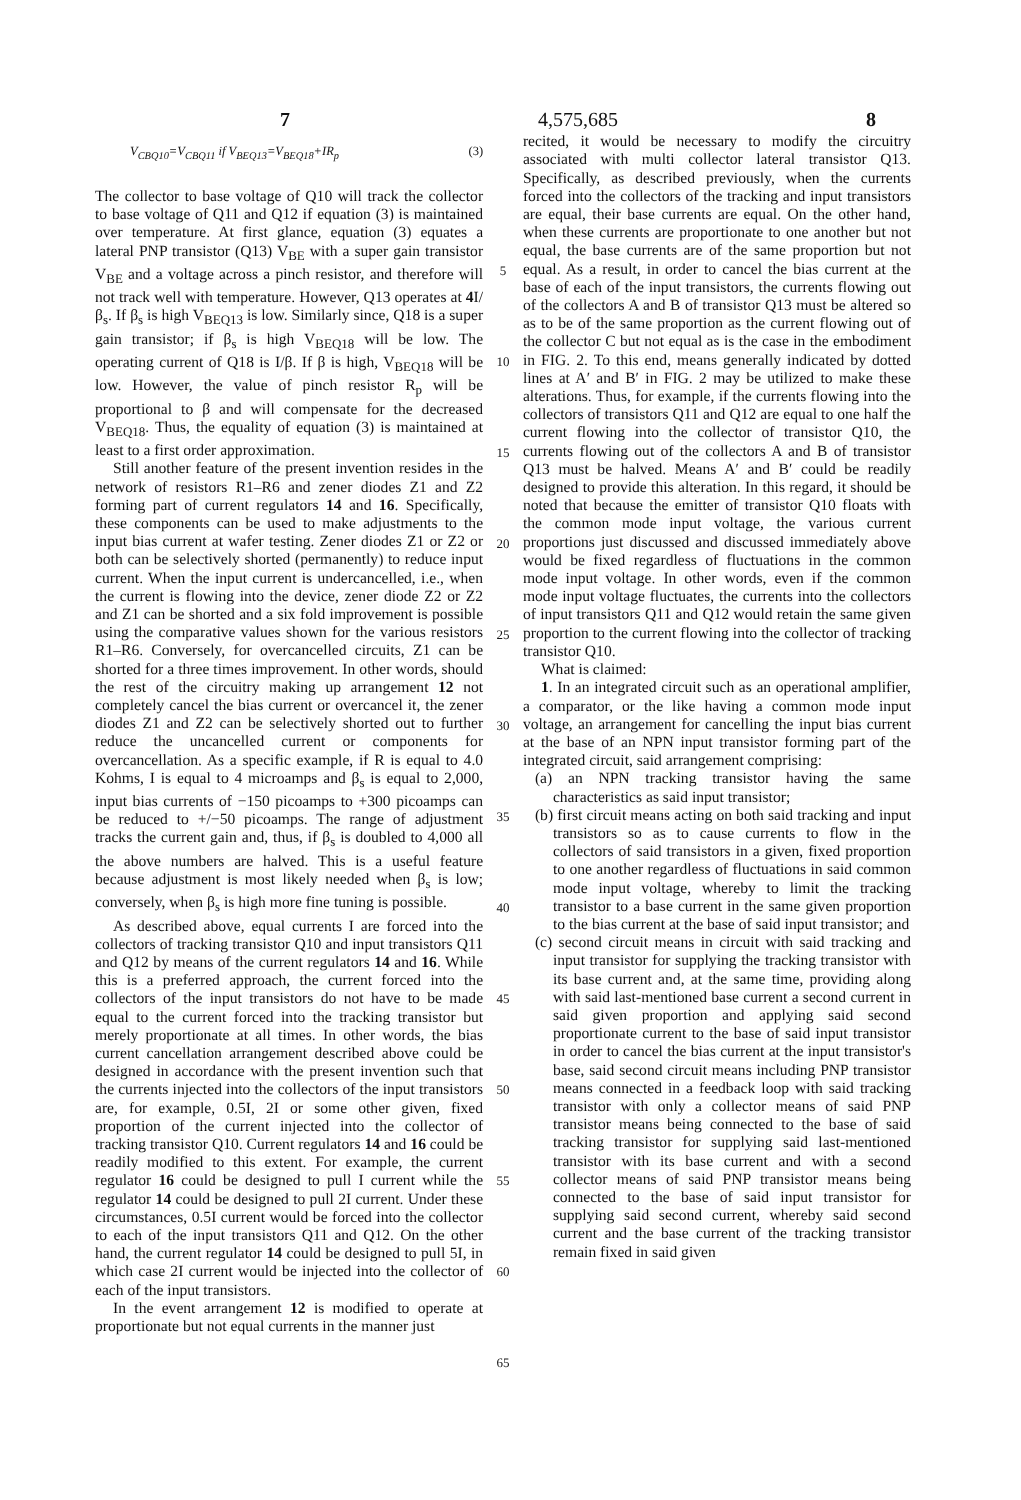7 4,575,685 8
V<sub>CBQ10</sub>=V<sub>CBQ11</sub> if V<sub>BEQ13</sub>=V<sub>BEQ18</sub>+IR<sub>p</sub> (3)
The collector to base voltage of Q10 will track the collector to base voltage of Q11 and Q12 if equation (3) is maintained over temperature. At first glance, equation (3) equates a lateral PNP transistor (Q13) V<sub>BE</sub> with a super gain transistor V<sub>BE</sub> and a voltage across a pinch resistor, and therefore will not track well with temperature. However, Q13 operates at 4 I/β<sub>s</sub>. If β<sub>s</sub> is high V<sub>BEQ13</sub> is low. Similarly since, Q18 is a super gain transistor; if β<sub>s</sub> is high V<sub>BEQ18</sub> will be low. The operating current of Q18 is I/β. If β is high, V<sub>BEQ18</sub> will be low. However, the value of pinch resistor R<sub>p</sub> will be proportional to β and will compensate for the decreased V<sub>BEQ18</sub>. Thus, the equality of equation (3) is maintained at least to a first order approximation.
Still another feature of the present invention resides in the network of resistors R1–R6 and zener diodes Z1 and Z2 forming part of current regulators 14 and 16. Specifically, these components can be used to make adjustments to the input bias current at wafer testing. Zener diodes Z1 or Z2 or both can be selectively shorted (permanently) to reduce input current. When the input current is undercancelled, i.e., when the current is flowing into the device, zener diode Z2 or Z2 and Z1 can be shorted and a six fold improvement is possible using the comparative values shown for the various resistors R1–R6. Conversely, for overcancelled circuits, Z1 can be shorted for a three times improvement. In other words, should the rest of the circuitry making up arrangement 12 not completely cancel the bias current or overcancel it, the zener diodes Z1 and Z2 can be selectively shorted out to further reduce the uncancelled current or components for overcancellation. As a specific example, if R is equal to 4.0 Kohms, I is equal to 4 microamps and β<sub>s</sub> is equal to 2,000, input bias currents of −150 picoamps to +300 picoamps can be reduced to +/−50 picoamps. The range of adjustment tracks the current gain and, thus, if β<sub>s</sub> is doubled to 4,000 all the above numbers are halved. This is a useful feature because adjustment is most likely needed when β<sub>s</sub> is low; conversely, when β<sub>s</sub> is high more fine tuning is possible.
As described above, equal currents I are forced into the collectors of tracking transistor Q10 and input transistors Q11 and Q12 by means of the current regulators 14 and 16. While this is a preferred approach, the current forced into the collectors of the input transistors do not have to be made equal to the current forced into the tracking transistor but merely proportionate at all times. In other words, the bias current cancellation arrangement described above could be designed in accordance with the present invention such that the currents injected into the collectors of the input transistors are, for example, 0.5I, 2I or some other given, fixed proportion of the current injected into the collector of tracking transistor Q10. Current regulators 14 and 16 could be readily modified to this extent. For example, the current regulator 16 could be designed to pull I current while the regulator 14 could be designed to pull 2I current. Under these circumstances, 0.5I current would be forced into the collector to each of the input transistors Q11 and Q12. On the other hand, the current regulator 14 could be designed to pull 5I, in which case 2I current would be injected into the collector of each of the input transistors.
In the event arrangement 12 is modified to operate at proportionate but not equal currents in the manner just
5
10
15
20
25
30
35
40
45
50
55
60
65
recited, it would be necessary to modify the circuitry associated with multi collector lateral transistor Q13. Specifically, as described previously, when the currents forced into the collectors of the tracking and input transistors are equal, their base currents are equal. On the other hand, when these currents are proportionate to one another but not equal, the base currents are of the same proportion but not equal. As a result, in order to cancel the bias current at the base of each of the input transistors, the currents flowing out of the collectors A and B of transistor Q13 must be altered so as to be of the same proportion as the current flowing out of the collector C but not equal as is the case in the embodiment in FIG. 2. To this end, means generally indicated by dotted lines at A′ and B′ in FIG. 2 may be utilized to make these alterations. Thus, for example, if the currents flowing into the collectors of transistors Q11 and Q12 are equal to one half the current flowing into the collector of transistor Q10, the currents flowing out of the collectors A and B of transistor Q13 must be halved. Means A′ and B′ could be readily designed to provide this alteration. In this regard, it should be noted that because the emitter of transistor Q10 floats with the common mode input voltage, the various current proportions just discussed and discussed immediately above would be fixed regardless of fluctuations in the common mode input voltage. In other words, even if the common mode input voltage fluctuates, the currents into the collectors of input transistors Q11 and Q12 would retain the same given proportion to the current flowing into the collector of tracking transistor Q10.
What is claimed:
1. In an integrated circuit such as an operational amplifier, a comparator, or the like having a common mode input voltage, an arrangement for cancelling the input bias current at the base of an NPN input transistor forming part of the integrated circuit, said arrangement comprising:
(a) an NPN tracking transistor having the same characteristics as said input transistor;
(b) first circuit means acting on both said tracking and input transistors so as to cause currents to flow in the collectors of said transistors in a given, fixed proportion to one another regardless of fluctuations in said common mode input voltage, whereby to limit the tracking transistor to a base current in the same given proportion to the bias current at the base of said input transistor; and
(c) second circuit means in circuit with said tracking and input transistor for supplying the tracking transistor with its base current and, at the same time, providing along with said last-mentioned base current a second current in said given proportion and applying said second proportionate current to the base of said input transistor in order to cancel the bias current at the input transistor's base, said second circuit means including PNP transistor means connected in a feedback loop with said tracking transistor with only a collector means of said PNP transistor means being connected to the base of said tracking transistor for supplying said last-mentioned transistor with its base current and with a second collector means of said PNP transistor means being connected to the base of said input transistor for supplying said second current, whereby said second current and the base current of the tracking transistor remain fixed in said given